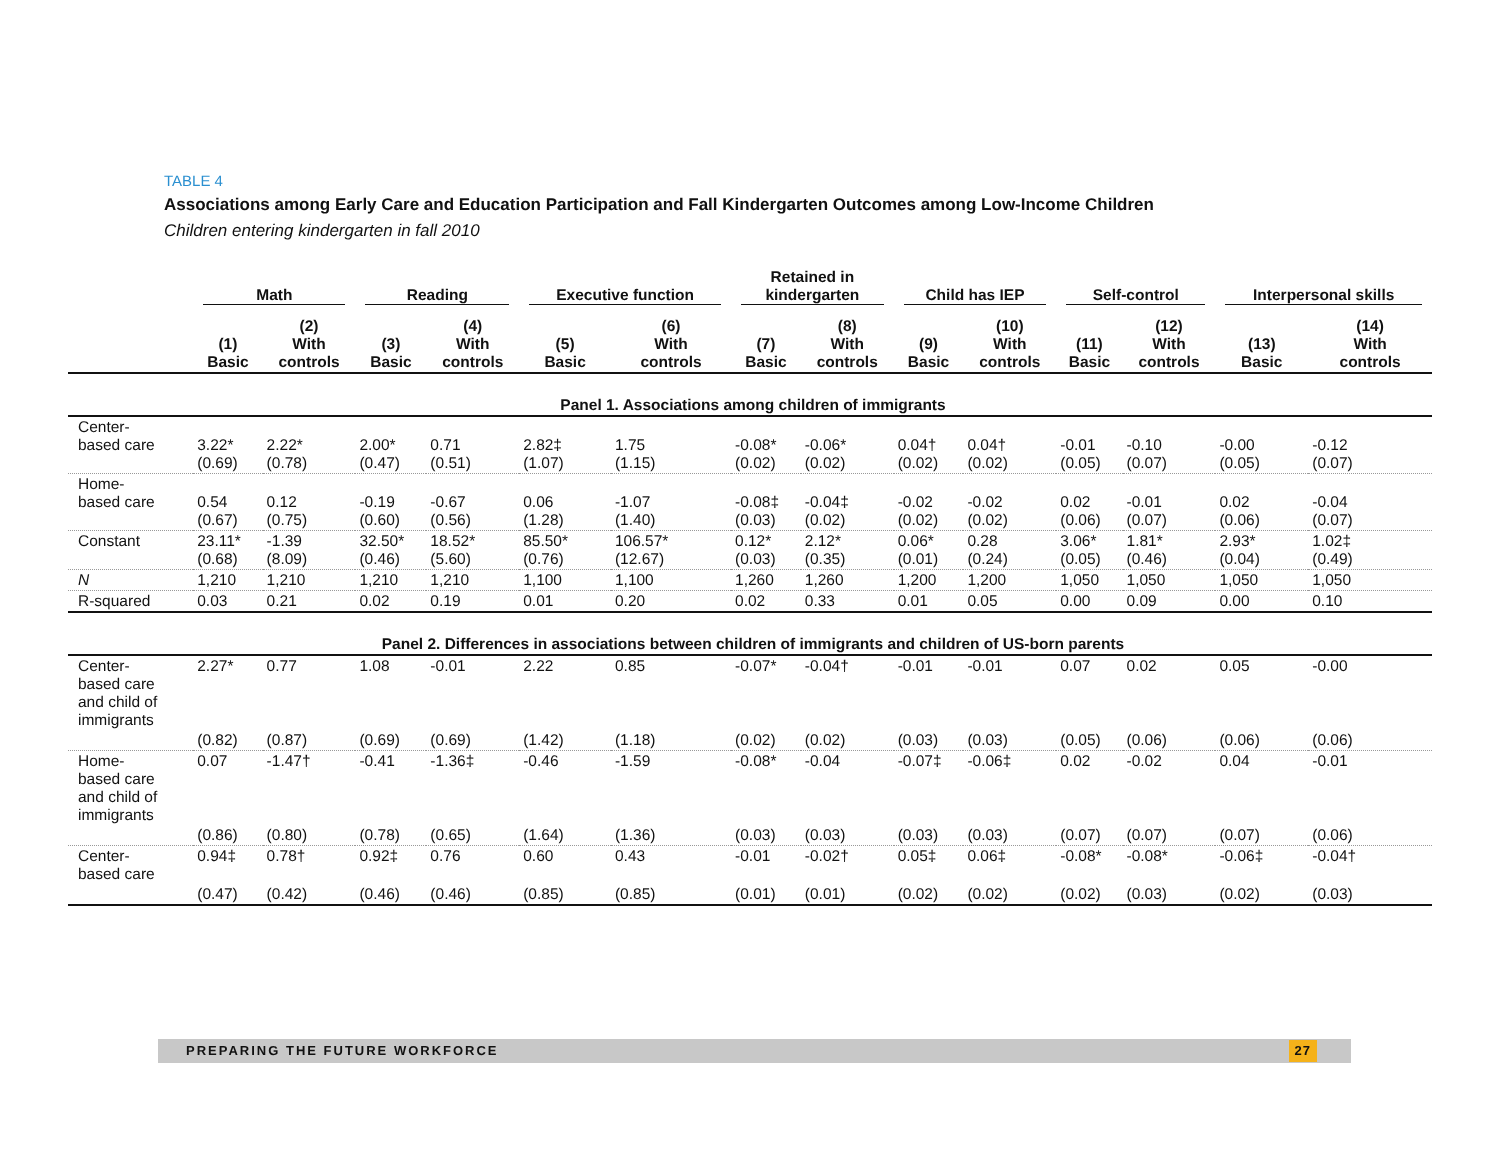TABLE 4
Associations among Early Care and Education Participation and Fall Kindergarten Outcomes among Low-Income Children
Children entering kindergarten in fall 2010
| | Math | | Reading | | Executive function | | Retained in kindergarten | | Child has IEP | | Self-control | | Interpersonal skills | |
| --- | --- | --- | --- | --- | --- | --- | --- | --- | --- | --- | --- | --- | --- | --- |
| | (1) Basic | (2) With controls | (3) Basic | (4) With controls | (5) Basic | (6) With controls | (7) Basic | (8) With controls | (9) Basic | (10) With controls | (11) Basic | (12) With controls | (13) Basic | (14) With controls |
| Panel 1. Associations among children of immigrants | | | | | | | | | | | | | | |
| Center- based care | 3.22* (0.69) | 2.22* (0.78) | 2.00* (0.47) | 0.71 (0.51) | 2.82‡ (1.07) | 1.75 (1.15) | -0.08* (0.02) | -0.06* (0.02) | 0.04† (0.02) | 0.04† (0.02) | -0.01 (0.05) | -0.10 (0.07) | -0.00 (0.05) | -0.12 (0.07) |
| Home- based care | 0.54 (0.67) | 0.12 (0.75) | -0.19 (0.60) | -0.67 (0.56) | 0.06 (1.28) | -1.07 (1.40) | -0.08‡ (0.03) | -0.04‡ (0.02) | -0.02 (0.02) | -0.02 (0.02) | 0.02 (0.06) | -0.01 (0.07) | 0.02 (0.06) | -0.04 (0.07) |
| Constant | 23.11* (0.68) | -1.39 (8.09) | 32.50* (0.46) | 18.52* (5.60) | 85.50* (0.76) | 106.57* (12.67) | 0.12* (0.03) | 2.12* (0.35) | 0.06* (0.01) | 0.28 (0.24) | 3.06* (0.05) | 1.81* (0.46) | 2.93* (0.04) | 1.02‡ (0.49) |
| N | 1,210 | 1,210 | 1,210 | 1,210 | 1,100 | 1,100 | 1,260 | 1,260 | 1,200 | 1,200 | 1,050 | 1,050 | 1,050 | 1,050 |
| R-squared | 0.03 | 0.21 | 0.02 | 0.19 | 0.01 | 0.20 | 0.02 | 0.33 | 0.01 | 0.05 | 0.00 | 0.09 | 0.00 | 0.10 |
| Panel 2. Differences in associations between children of immigrants and children of US-born parents | | | | | | | | | | | | | | |
| Center- based care and child of immigrants | 2.27* | 0.77 | 1.08 | -0.01 | 2.22 | 0.85 | -0.07* | -0.04† | -0.01 | -0.01 | 0.07 | 0.02 | 0.05 | -0.00 |
| | (0.82) | (0.87) | (0.69) | (0.69) | (1.42) | (1.18) | (0.02) | (0.02) | (0.03) | (0.03) | (0.05) | (0.06) | (0.06) | (0.06) |
| Home- based care and child of immigrants | 0.07 | -1.47† | -0.41 | -1.36‡ | -0.46 | -1.59 | -0.08* | -0.04 | -0.07‡ | -0.06‡ | 0.02 | -0.02 | 0.04 | -0.01 |
| | (0.86) | (0.80) | (0.78) | (0.65) | (1.64) | (1.36) | (0.03) | (0.03) | (0.03) | (0.03) | (0.07) | (0.07) | (0.07) | (0.06) |
| Center- based care | 0.94‡ | 0.78† | 0.92‡ | 0.76 | 0.60 | 0.43 | -0.01 | -0.02† | 0.05‡ | 0.06‡ | -0.08* | -0.08* | -0.06‡ | -0.04† |
| | (0.47) | (0.42) | (0.46) | (0.46) | (0.85) | (0.85) | (0.01) | (0.01) | (0.02) | (0.02) | (0.02) | (0.03) | (0.02) | (0.03) |
PREPARING THE FUTURE WORKFORCE
27